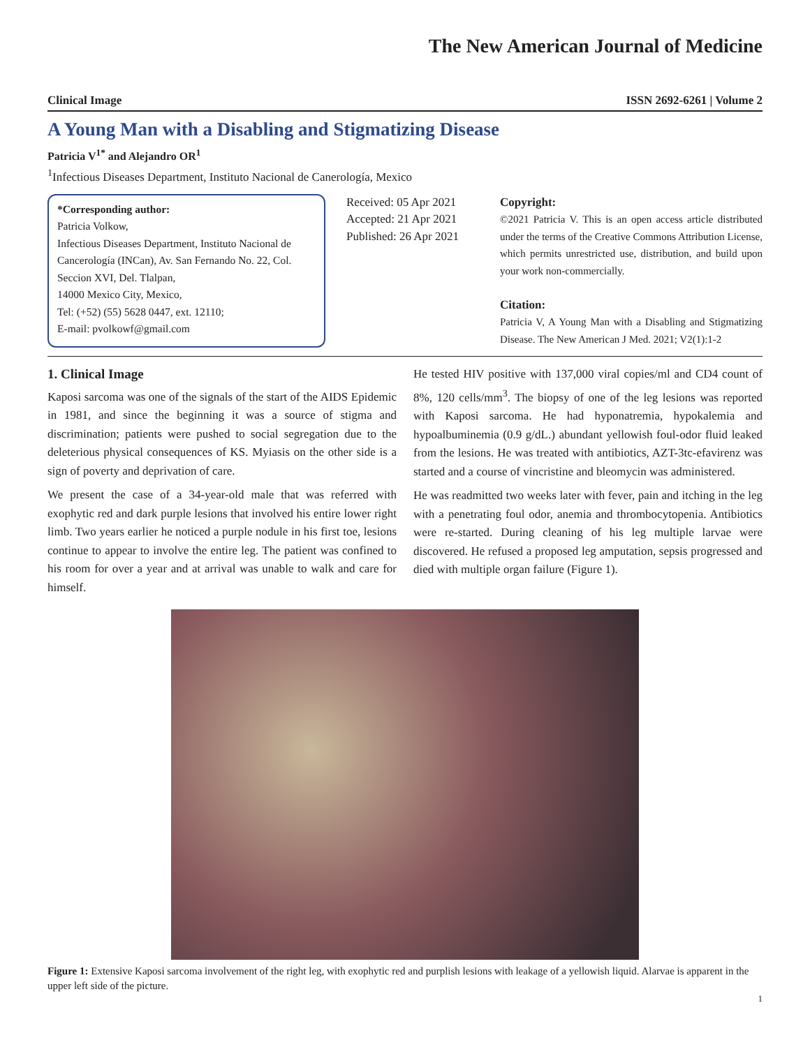The New American Journal of Medicine
Clinical Image ISSN 2692-6261 | Volume 2
A Young Man with a Disabling and Stigmatizing Disease
Patricia V<sup>1*</sup> and Alejandro OR<sup>1</sup>
<sup>1</sup> Infectious Diseases Department, Instituto Nacional de Canerología, Mexico
*Corresponding author:
Patricia Volkow,
Infectious Diseases Department, Instituto Nacional de Cancerología (INCan), Av. San Fernando No. 22, Col. Seccion XVI, Del. Tlalpan,
14000 Mexico City, Mexico,
Tel: (+52) (55) 5628 0447, ext. 12110;
E-mail: pvolkowf@gmail.com
Received: 05 Apr 2021
Accepted: 21 Apr 2021
Published: 26 Apr 2021
Copyright:
©2021 Patricia V. This is an open access article distributed under the terms of the Creative Commons Attribution License, which permits unrestricted use, distribution, and build upon your work non-commercially.
Citation:
Patricia V, A Young Man with a Disabling and Stigmatizing Disease. The New American J Med. 2021; V2(1):1-2
1. Clinical Image
Kaposi sarcoma was one of the signals of the start of the AIDS Epidemic in 1981, and since the beginning it was a source of stigma and discrimination; patients were pushed to social segregation due to the deleterious physical consequences of KS. Myiasis on the other side is a sign of poverty and deprivation of care.
We present the case of a 34-year-old male that was referred with exophytic red and dark purple lesions that involved his entire lower right limb. Two years earlier he noticed a purple nodule in his first toe, lesions continue to appear to involve the entire leg. The patient was confined to his room for over a year and at arrival was unable to walk and care for himself.
He tested HIV positive with 137,000 viral copies/ml and CD4 count of 8%, 120 cells/mm<sup>3</sup>. The biopsy of one of the leg lesions was reported with Kaposi sarcoma. He had hyponatremia, hypokalemia and hypoalbuminemia (0.9 g/dL.) abundant yellowish foul-odor fluid leaked from the lesions. He was treated with antibiotics, AZT-3tc-efavirenz was started and a course of vincristine and bleomycin was administered.
He was readmitted two weeks later with fever, pain and itching in the leg with a penetrating foul odor, anemia and thrombocytopenia. Antibiotics were re-started. During cleaning of his leg multiple larvae were discovered. He refused a proposed leg amputation, sepsis progressed and died with multiple organ failure (Figure 1).
Figure 1: Extensive Kaposi sarcoma involvement of the right leg, with exophytic red and purplish lesions with leakage of a yellowish liquid. Alarvae is apparent in the upper left side of the picture.
1